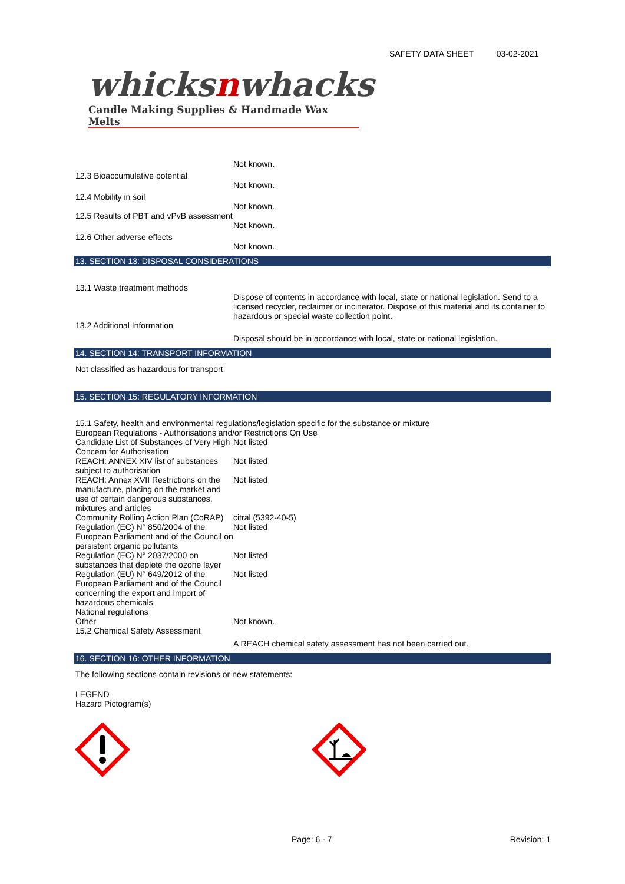SAFETY DATA SHEET 03-02-2021
whicksnwhacks
Candle Making Supplies & Handmade Wax Melts
Not known.
12.3 Bioaccumulative potential
Not known.
12.4 Mobility in soil
Not known.
12.5 Results of PBT and vPvB assessment
Not known.
12.6 Other adverse effects
Not known.
13. SECTION 13: DISPOSAL CONSIDERATIONS
13.1 Waste treatment methods
Dispose of contents in accordance with local, state or national legislation. Send to a licensed recycler, reclaimer or incinerator. Dispose of this material and its container to hazardous or special waste collection point.
13.2 Additional Information
Disposal should be in accordance with local, state or national legislation.
14. SECTION 14: TRANSPORT INFORMATION
Not classified as hazardous for transport.
15. SECTION 15: REGULATORY INFORMATION
15.1 Safety, health and environmental regulations/legislation specific for the substance or mixture
European Regulations - Authorisations and/or Restrictions On Use
Candidate List of Substances of Very High Concern for Authorisation
Not listed
REACH: ANNEX XIV list of substances subject to authorisation
Not listed
REACH: Annex XVII Restrictions on the manufacture, placing on the market and use of certain dangerous substances, mixtures and articles
Not listed
Community Rolling Action Plan (CoRAP)
citral (5392-40-5)
Regulation (EC) N° 850/2004 of the European Parliament and of the Council on persistent organic pollutants
Not listed
Regulation (EC) N° 2037/2000 on substances that deplete the ozone layer
Not listed
Regulation (EU) N° 649/2012 of the European Parliament and of the Council concerning the export and import of hazardous chemicals
Not listed
National regulations
Other Not known.
15.2 Chemical Safety Assessment
A REACH chemical safety assessment has not been carried out.
16. SECTION 16: OTHER INFORMATION
The following sections contain revisions or new statements:
LEGEND
Hazard Pictogram(s)
Page: 6 - 7 Revision: 1